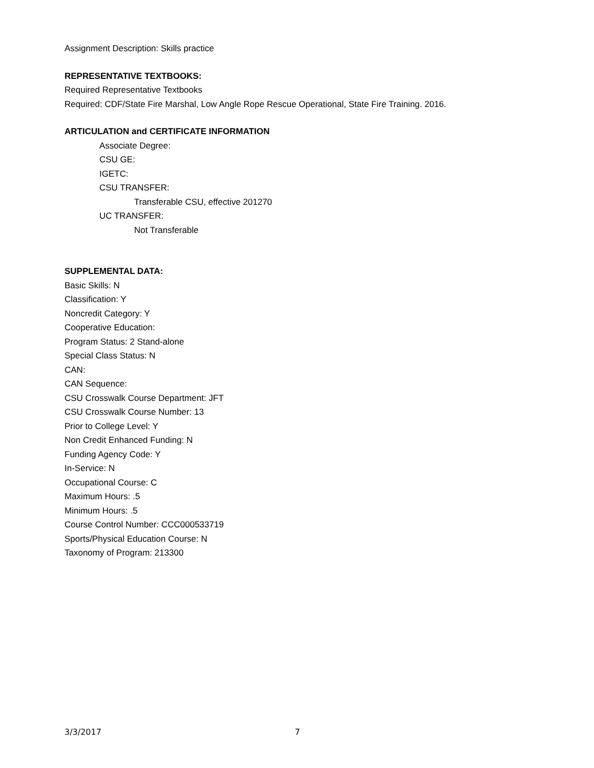Assignment Description: Skills practice
REPRESENTATIVE TEXTBOOKS:
Required Representative Textbooks
Required: CDF/State Fire Marshal, Low Angle Rope Rescue Operational, State Fire Training. 2016.
ARTICULATION and CERTIFICATE INFORMATION
Associate Degree:
CSU GE:
IGETC:
CSU TRANSFER:
Transferable CSU, effective 201270
UC TRANSFER:
Not Transferable
SUPPLEMENTAL DATA:
Basic Skills: N
Classification: Y
Noncredit Category: Y
Cooperative Education:
Program Status: 2 Stand-alone
Special Class Status: N
CAN:
CAN Sequence:
CSU Crosswalk Course Department: JFT
CSU Crosswalk Course Number: 13
Prior to College Level: Y
Non Credit Enhanced Funding: N
Funding Agency Code: Y
In-Service: N
Occupational Course: C
Maximum Hours: .5
Minimum Hours: .5
Course Control Number: CCC000533719
Sports/Physical Education Course: N
Taxonomy of Program: 213300
3/3/2017 7